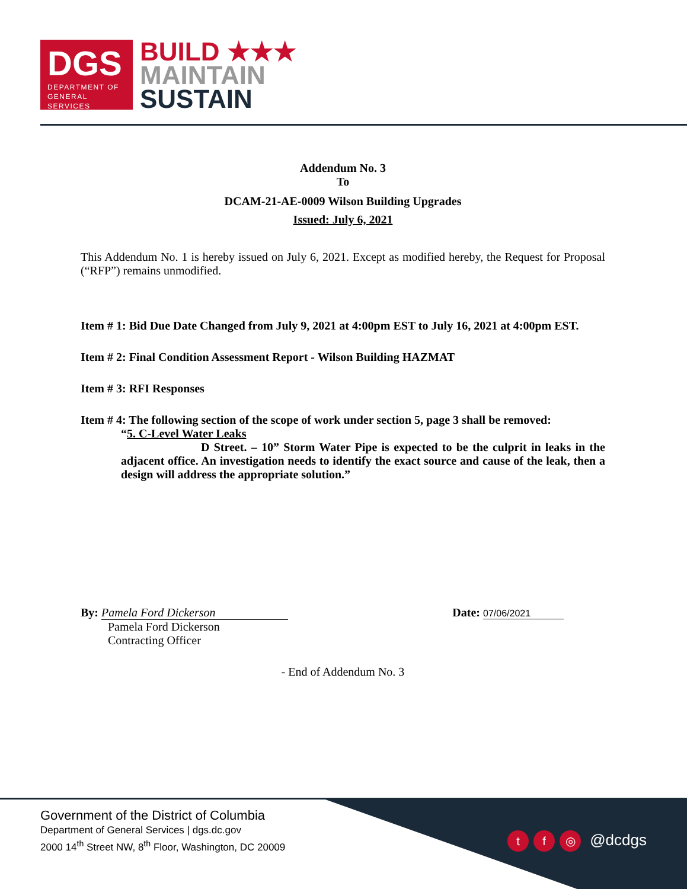DGS
DEPARTMENT OF
GENERAL SERVICES
BUILD ★★★
MAINTAIN
SUSTAIN
Addendum No. 3
To
DCAM-21-AE-0009 Wilson Building Upgrades
Issued: July 6, 2021
This Addendum No. 1 is hereby issued on July 6, 2021. Except as modified hereby, the Request for Proposal (“RFP”) remains unmodified.
Item # 1: Bid Due Date Changed from July 9, 2021 at 4:00pm EST to July 16, 2021 at 4:00pm EST.
Item # 2: Final Condition Assessment Report - Wilson Building HAZMAT
Item # 3: RFI Responses
Item # 4: The following section of the scope of work under section 5, page 3 shall be removed:
“5. C-Level Water Leaks
D Street. – 10” Storm Water Pipe is expected to be the culprit in leaks in the adjacent office. An investigation needs to identify the exact source and cause of the leak, then a design will address the appropriate solution.”
By: Pamela Ford Dickerson
Pamela Ford Dickerson
Contracting Officer
Date: 07/06/2021
- End of Addendum No. 3
Government of the District of Columbia
Department of General Services | dgs.dc.gov
2000 14<sup>th</sup> Street NW, 8<sup>th</sup> Floor, Washington, DC 20009
tf ◎ @dcdgs